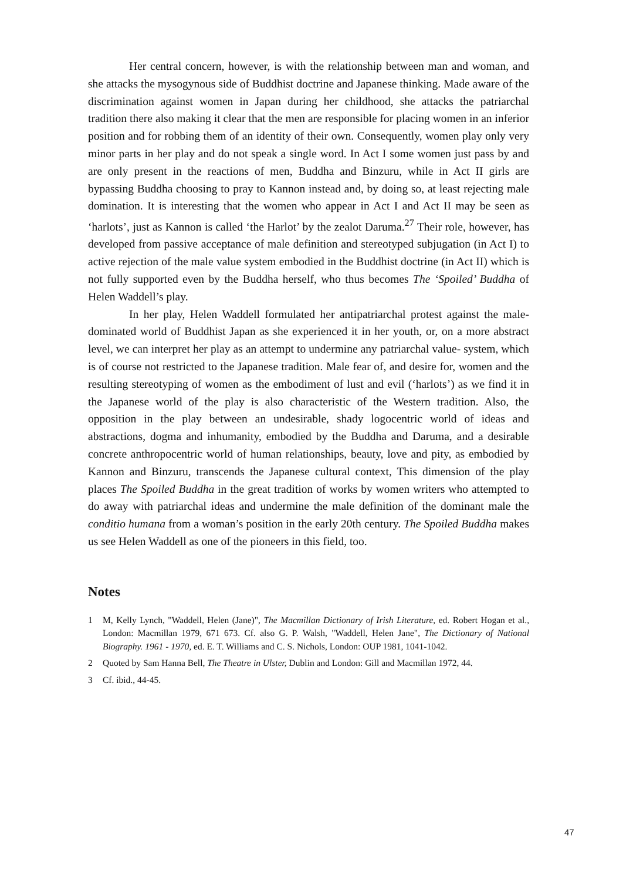Her central concern, however, is with the relationship between man and woman, and she attacks the mysogynous side of Buddhist doctrine and Japanese thinking. Made aware of the discrimination against women in Japan during her childhood, she attacks the patriarchal tradition there also making it clear that the men are responsible for placing women in an inferior position and for robbing them of an identity of their own. Consequently, women play only very minor parts in her play and do not speak a single word. In Act I some women just pass by and are only present in the reactions of men, Buddha and Binzuru, while in Act II girls are bypassing Buddha choosing to pray to Kannon instead and, by doing so, at least rejecting male domination. It is interesting that the women who appear in Act I and Act II may be seen as ‘harlots’, just as Kannon is called ‘the Harlot’ by the zealot Daruma.<sup>27</sup> Their role, however, has developed from passive acceptance of male definition and stereotyped subjugation (in Act I) to active rejection of the male value system embodied in the Buddhist doctrine (in Act II) which is not fully supported even by the Buddha herself, who thus becomes The ‘Spoiled’ Buddha of Helen Waddell’s play.
In her play, Helen Waddell formulated her antipatriarchal protest against the male-dominated world of Buddhist Japan as she experienced it in her youth, or, on a more abstract level, we can interpret her play as an attempt to undermine any patriarchal value- system, which is of course not restricted to the Japanese tradition. Male fear of, and desire for, women and the resulting stereotyping of women as the embodiment of lust and evil (‘harlots’) as we find it in the Japanese world of the play is also characteristic of the Western tradition. Also, the opposition in the play between an undesirable, shady logocentric world of ideas and abstractions, dogma and inhumanity, embodied by the Buddha and Daruma, and a desirable concrete anthropocentric world of human relationships, beauty, love and pity, as embodied by Kannon and Binzuru, transcends the Japanese cultural context, This dimension of the play places The Spoiled Buddha in the great tradition of works by women writers who attempted to do away with patriarchal ideas and undermine the male definition of the dominant male the conditio humana from a woman’s position in the early 20th century. The Spoiled Buddha makes us see Helen Waddell as one of the pioneers in this field, too.
Notes
1 M, Kelly Lynch, "Waddell, Helen (Jane)", The Macmillan Dictionary of Irish Literature, ed. Robert Hogan et al., London: Macmillan 1979, 671 673. Cf. also G. P. Walsh, "Waddell, Helen Jane", The Dictionary of National Biography. 1961 - 1970, ed. E. T. Williams and C. S. Nichols, London: OUP 1981, 1041-1042.
2 Quoted by Sam Hanna Bell, The Theatre in Ulster, Dublin and London: Gill and Macmillan 1972, 44.
3 Cf. ibid., 44-45.
47